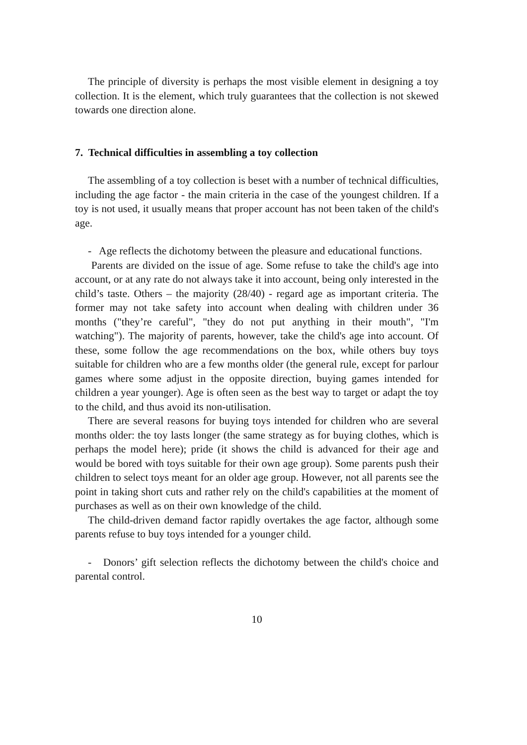The principle of diversity is perhaps the most visible element in designing a toy collection. It is the element, which truly guarantees that the collection is not skewed towards one direction alone.
7. Technical difficulties in assembling a toy collection
The assembling of a toy collection is beset with a number of technical difficulties, including the age factor - the main criteria in the case of the youngest children. If a toy is not used, it usually means that proper account has not been taken of the child's age.
- Age reflects the dichotomy between the pleasure and educational functions.
Parents are divided on the issue of age. Some refuse to take the child's age into account, or at any rate do not always take it into account, being only interested in the child’s taste. Others – the majority (28/40) - regard age as important criteria. The former may not take safety into account when dealing with children under 36 months ("they’re careful", "they do not put anything in their mouth", "I'm watching"). The majority of parents, however, take the child's age into account. Of these, some follow the age recommendations on the box, while others buy toys suitable for children who are a few months older (the general rule, except for parlour games where some adjust in the opposite direction, buying games intended for children a year younger). Age is often seen as the best way to target or adapt the toy to the child, and thus avoid its non-utilisation.
There are several reasons for buying toys intended for children who are several months older: the toy lasts longer (the same strategy as for buying clothes, which is perhaps the model here); pride (it shows the child is advanced for their age and would be bored with toys suitable for their own age group). Some parents push their children to select toys meant for an older age group. However, not all parents see the point in taking short cuts and rather rely on the child's capabilities at the moment of purchases as well as on their own knowledge of the child.
The child-driven demand factor rapidly overtakes the age factor, although some parents refuse to buy toys intended for a younger child.
- Donors’ gift selection reflects the dichotomy between the child's choice and parental control.
10